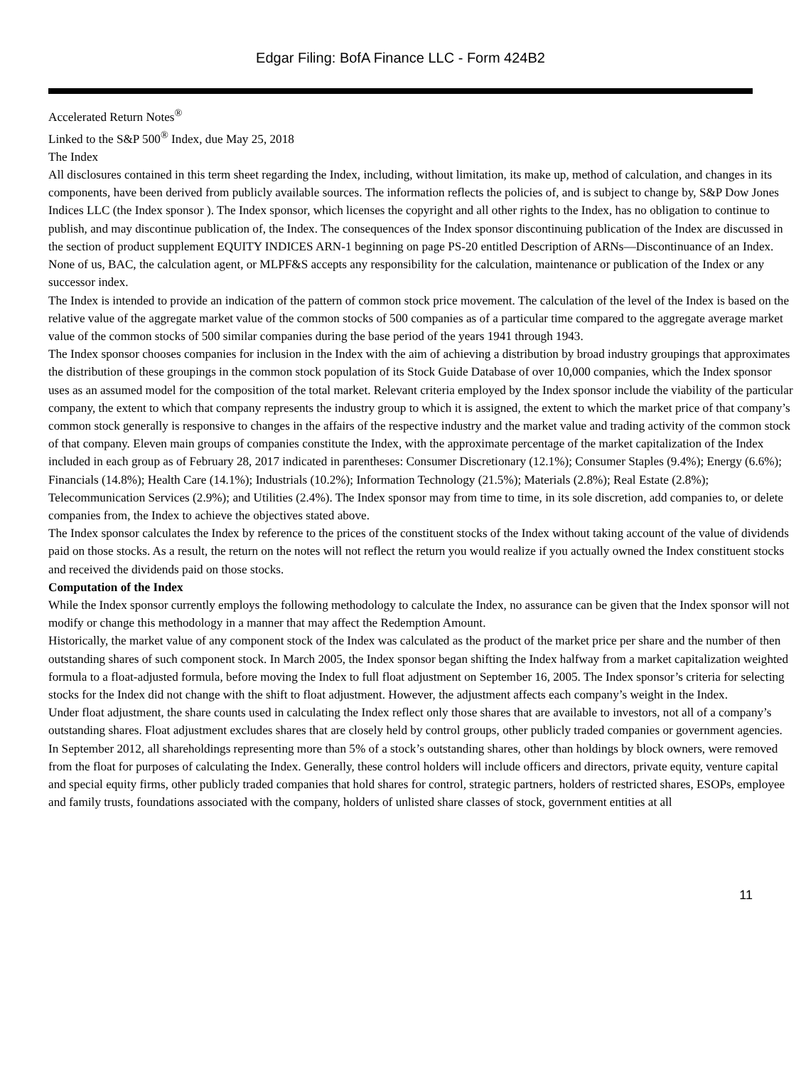Edgar Filing: BofA Finance LLC - Form 424B2
Accelerated Return Notes<sup>®</sup>
Linked to the S&P 500<sup>®</sup> Index, due May 25, 2018
The Index
All disclosures contained in this term sheet regarding the Index, including, without limitation, its make up, method of calculation, and changes in its components, have been derived from publicly available sources. The information reflects the policies of, and is subject to change by, S&P Dow Jones Indices LLC (the Index sponsor ). The Index sponsor, which licenses the copyright and all other rights to the Index, has no obligation to continue to publish, and may discontinue publication of, the Index. The consequences of the Index sponsor discontinuing publication of the Index are discussed in the section of product supplement EQUITY INDICES ARN-1 beginning on page PS-20 entitled Description of ARNs—Discontinuance of an Index. None of us, BAC, the calculation agent, or MLPF&S accepts any responsibility for the calculation, maintenance or publication of the Index or any successor index.
The Index is intended to provide an indication of the pattern of common stock price movement. The calculation of the level of the Index is based on the relative value of the aggregate market value of the common stocks of 500 companies as of a particular time compared to the aggregate average market value of the common stocks of 500 similar companies during the base period of the years 1941 through 1943.
The Index sponsor chooses companies for inclusion in the Index with the aim of achieving a distribution by broad industry groupings that approximates the distribution of these groupings in the common stock population of its Stock Guide Database of over 10,000 companies, which the Index sponsor uses as an assumed model for the composition of the total market. Relevant criteria employed by the Index sponsor include the viability of the particular company, the extent to which that company represents the industry group to which it is assigned, the extent to which the market price of that company’s common stock generally is responsive to changes in the affairs of the respective industry and the market value and trading activity of the common stock of that company. Eleven main groups of companies constitute the Index, with the approximate percentage of the market capitalization of the Index included in each group as of February 28, 2017 indicated in parentheses: Consumer Discretionary (12.1%); Consumer Staples (9.4%); Energy (6.6%); Financials (14.8%); Health Care (14.1%); Industrials (10.2%); Information Technology (21.5%); Materials (2.8%); Real Estate (2.8%); Telecommunication Services (2.9%); and Utilities (2.4%). The Index sponsor may from time to time, in its sole discretion, add companies to, or delete companies from, the Index to achieve the objectives stated above.
The Index sponsor calculates the Index by reference to the prices of the constituent stocks of the Index without taking account of the value of dividends paid on those stocks. As a result, the return on the notes will not reflect the return you would realize if you actually owned the Index constituent stocks and received the dividends paid on those stocks.
Computation of the Index
While the Index sponsor currently employs the following methodology to calculate the Index, no assurance can be given that the Index sponsor will not modify or change this methodology in a manner that may affect the Redemption Amount.
Historically, the market value of any component stock of the Index was calculated as the product of the market price per share and the number of then outstanding shares of such component stock. In March 2005, the Index sponsor began shifting the Index halfway from a market capitalization weighted formula to a float-adjusted formula, before moving the Index to full float adjustment on September 16, 2005. The Index sponsor’s criteria for selecting stocks for the Index did not change with the shift to float adjustment. However, the adjustment affects each company’s weight in the Index.
Under float adjustment, the share counts used in calculating the Index reflect only those shares that are available to investors, not all of a company’s outstanding shares. Float adjustment excludes shares that are closely held by control groups, other publicly traded companies or government agencies.
In September 2012, all shareholdings representing more than 5% of a stock’s outstanding shares, other than holdings by block owners, were removed from the float for purposes of calculating the Index. Generally, these control holders will include officers and directors, private equity, venture capital and special equity firms, other publicly traded companies that hold shares for control, strategic partners, holders of restricted shares, ESOPs, employee and family trusts, foundations associated with the company, holders of unlisted share classes of stock, government entities at all
11